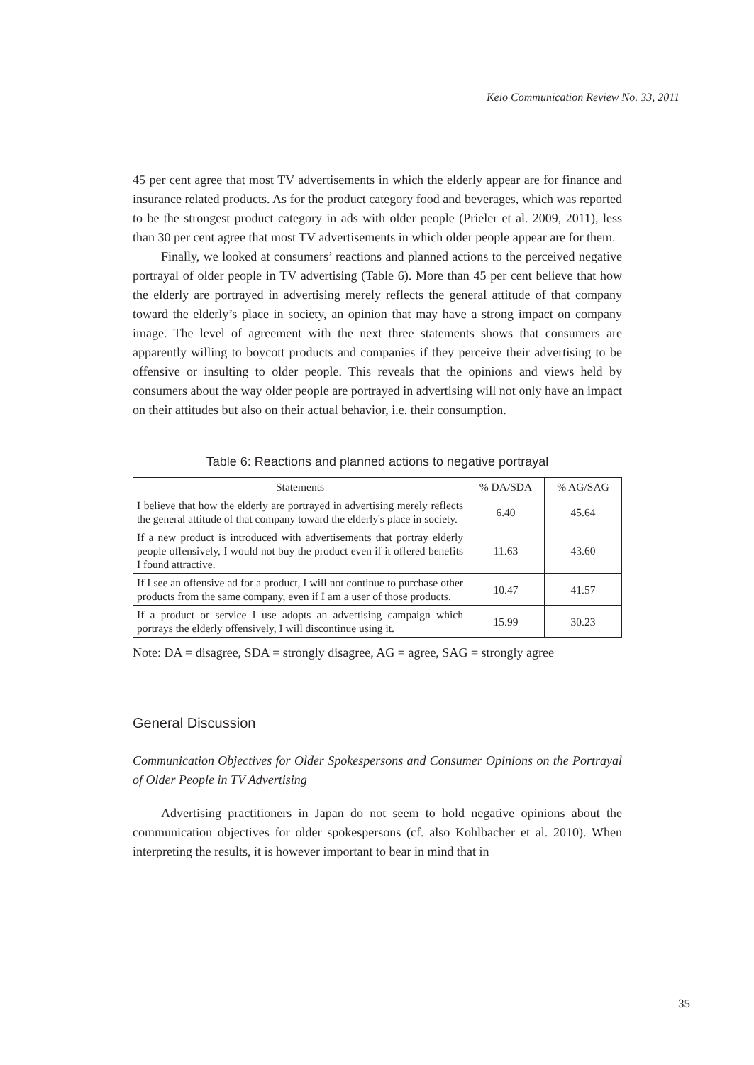Keio Communication Review No. 33, 2011
45 per cent agree that most TV advertisements in which the elderly appear are for finance and insurance related products. As for the product category food and beverages, which was reported to be the strongest product category in ads with older people (Prieler et al. 2009, 2011), less than 30 per cent agree that most TV advertisements in which older people appear are for them.
Finally, we looked at consumers’ reactions and planned actions to the perceived negative portrayal of older people in TV advertising (Table 6). More than 45 per cent believe that how the elderly are portrayed in advertising merely reflects the general attitude of that company toward the elderly’s place in society, an opinion that may have a strong impact on company image. The level of agreement with the next three statements shows that consumers are apparently willing to boycott products and companies if they perceive their advertising to be offensive or insulting to older people. This reveals that the opinions and views held by consumers about the way older people are portrayed in advertising will not only have an impact on their attitudes but also on their actual behavior, i.e. their consumption.
Table 6: Reactions and planned actions to negative portrayal
| Statements | % DA/SDA | % AG/SAG |
| --- | --- | --- |
| I believe that how the elderly are portrayed in advertising merely reflects the general attitude of that company toward the elderly's place in society. | 6.40 | 45.64 |
| If a new product is introduced with advertisements that portray elderly people offensively, I would not buy the product even if it offered benefits I found attractive. | 11.63 | 43.60 |
| If I see an offensive ad for a product, I will not continue to purchase other products from the same company, even if I am a user of those products. | 10.47 | 41.57 |
| If a product or service I use adopts an advertising campaign which portrays the elderly offensively, I will discontinue using it. | 15.99 | 30.23 |
Note: DA = disagree, SDA = strongly disagree, AG = agree, SAG = strongly agree
General Discussion
Communication Objectives for Older Spokespersons and Consumer Opinions on the Portrayal of Older People in TV Advertising
Advertising practitioners in Japan do not seem to hold negative opinions about the communication objectives for older spokespersons (cf. also Kohlbacher et al. 2010). When interpreting the results, it is however important to bear in mind that in
35